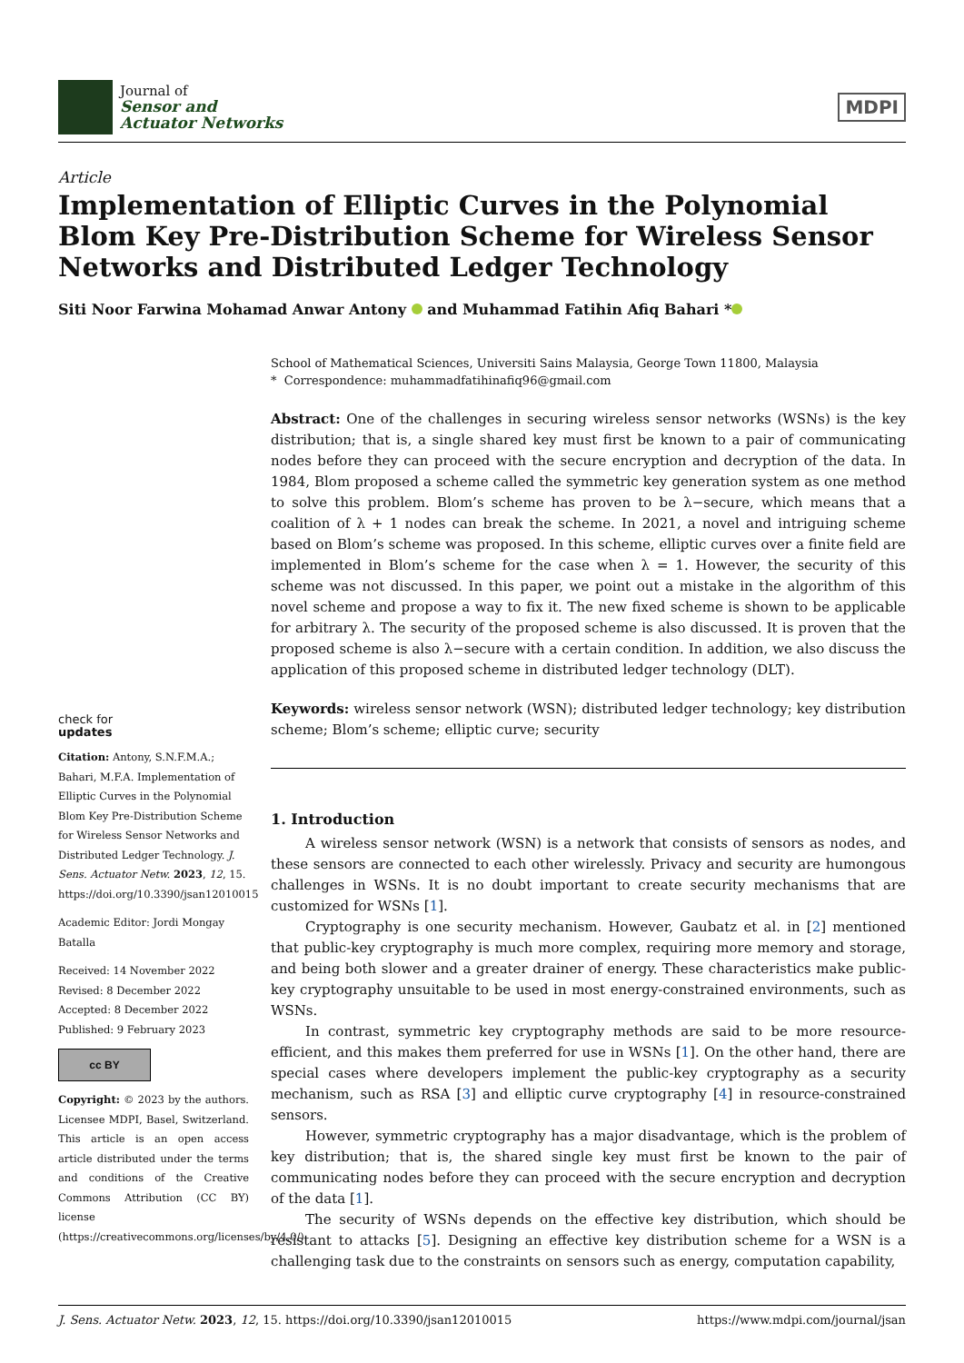Journal of
Sensor and
Actuator Networks
MDPI
Article
Implementation of Elliptic Curves in the Polynomial Blom Key Pre-Distribution Scheme for Wireless Sensor Networks and Distributed Ledger Technology
Siti Noor Farwina Mohamad Anwar Antony and Muhammad Fatihin Afiq Bahari *
check for
updates
Citation: Antony, S.N.F.M.A.; Bahari, M.F.A. Implementation of Elliptic Curves in the Polynomial Blom Key Pre-Distribution Scheme for Wireless Sensor Networks and Distributed Ledger Technology. J. Sens. Actuator Netw. 2023, 12, 15. https://doi.org/10.3390/jsan12010015
Academic Editor: Jordi Mongay Batalla
Received: 14 November 2022
Revised: 8 December 2022
Accepted: 8 December 2022
Published: 9 February 2023
cc BY
Copyright: © 2023 by the authors. Licensee MDPI, Basel, Switzerland. This article is an open access article distributed under the terms and conditions of the Creative Commons Attribution (CC BY) license (https://creativecommons.org/licenses/by/4.0/).
School of Mathematical Sciences, Universiti Sains Malaysia, George Town 11800, Malaysia
* Correspondence: muhammadfatihinafiq96@gmail.com
Abstract: One of the challenges in securing wireless sensor networks (WSNs) is the key distribution; that is, a single shared key must first be known to a pair of communicating nodes before they can proceed with the secure encryption and decryption of the data. In 1984, Blom proposed a scheme called the symmetric key generation system as one method to solve this problem. Blom’s scheme has proven to be λ−secure, which means that a coalition of λ + 1 nodes can break the scheme. In 2021, a novel and intriguing scheme based on Blom’s scheme was proposed. In this scheme, elliptic curves over a finite field are implemented in Blom’s scheme for the case when λ = 1. However, the security of this scheme was not discussed. In this paper, we point out a mistake in the algorithm of this novel scheme and propose a way to fix it. The new fixed scheme is shown to be applicable for arbitrary λ. The security of the proposed scheme is also discussed. It is proven that the proposed scheme is also λ−secure with a certain condition. In addition, we also discuss the application of this proposed scheme in distributed ledger technology (DLT).
Keywords: wireless sensor network (WSN); distributed ledger technology; key distribution scheme; Blom’s scheme; elliptic curve; security
1. Introduction
A wireless sensor network (WSN) is a network that consists of sensors as nodes, and these sensors are connected to each other wirelessly. Privacy and security are humongous challenges in WSNs. It is no doubt important to create security mechanisms that are customized for WSNs [1].
Cryptography is one security mechanism. However, Gaubatz et al. in [2] mentioned that public-key cryptography is much more complex, requiring more memory and storage, and being both slower and a greater drainer of energy. These characteristics make public-key cryptography unsuitable to be used in most energy-constrained environments, such as WSNs.
In contrast, symmetric key cryptography methods are said to be more resource-efficient, and this makes them preferred for use in WSNs [1]. On the other hand, there are special cases where developers implement the public-key cryptography as a security mechanism, such as RSA [3] and elliptic curve cryptography [4] in resource-constrained sensors.
However, symmetric cryptography has a major disadvantage, which is the problem of key distribution; that is, the shared single key must first be known to the pair of communicating nodes before they can proceed with the secure encryption and decryption of the data [1].
The security of WSNs depends on the effective key distribution, which should be resistant to attacks [5]. Designing an effective key distribution scheme for a WSN is a challenging task due to the constraints on sensors such as energy, computation capability,
J. Sens. Actuator Netw. 2023, 12, 15. https://doi.org/10.3390/jsan12010015 https://www.mdpi.com/journal/jsan